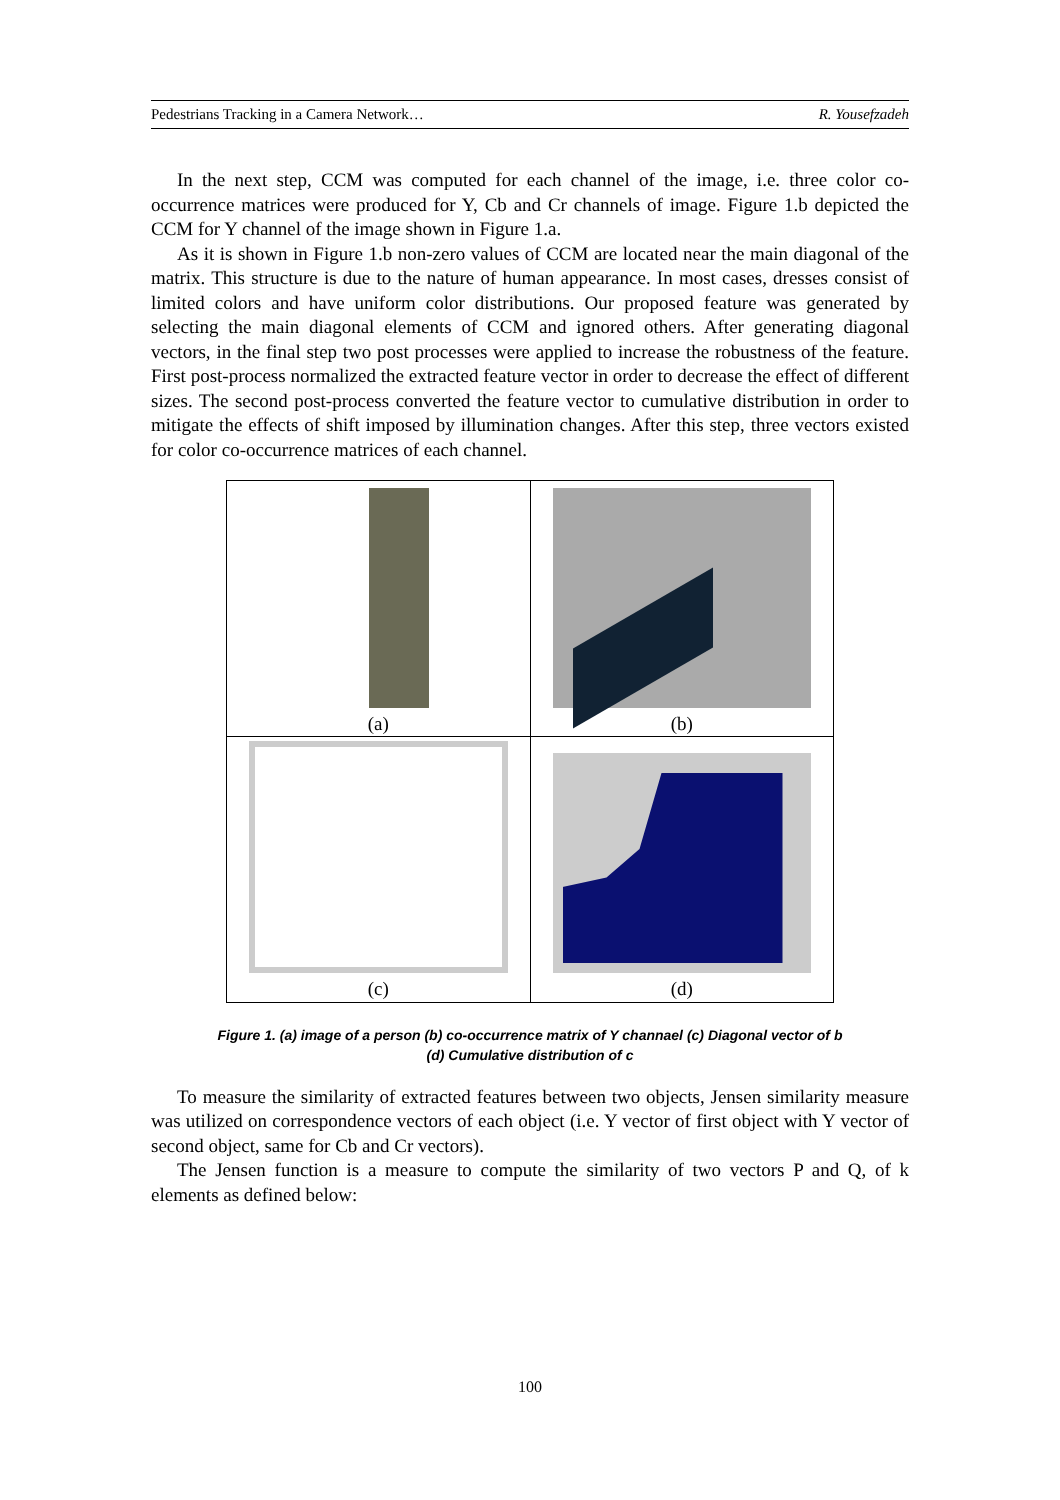Pedestrians Tracking in a Camera Network… R. Yousefzadeh
In the next step, CCM was computed for each channel of the image, i.e. three color co-occurrence matrices were produced for Y, Cb and Cr channels of image. Figure 1.b depicted the CCM for Y channel of the image shown in Figure 1.a.
As it is shown in Figure 1.b non-zero values of CCM are located near the main diagonal of the matrix. This structure is due to the nature of human appearance. In most cases, dresses consist of limited colors and have uniform color distributions. Our proposed feature was generated by selecting the main diagonal elements of CCM and ignored others. After generating diagonal vectors, in the final step two post processes were applied to increase the robustness of the feature. First post-process normalized the extracted feature vector in order to decrease the effect of different sizes. The second post-process converted the feature vector to cumulative distribution in order to mitigate the effects of shift imposed by illumination changes. After this step, three vectors existed for color co-occurrence matrices of each channel.
| (a) | (b) |
| (c) | (d) |
Figure 1. (a) image of a person (b) co-occurrence matrix of Y channael (c) Diagonal vector of b
(d) Cumulative distribution of c
To measure the similarity of extracted features between two objects, Jensen similarity measure was utilized on correspondence vectors of each object (i.e. Y vector of first object with Y vector of second object, same for Cb and Cr vectors).
The Jensen function is a measure to compute the similarity of two vectors P and Q, of k elements as defined below:
100